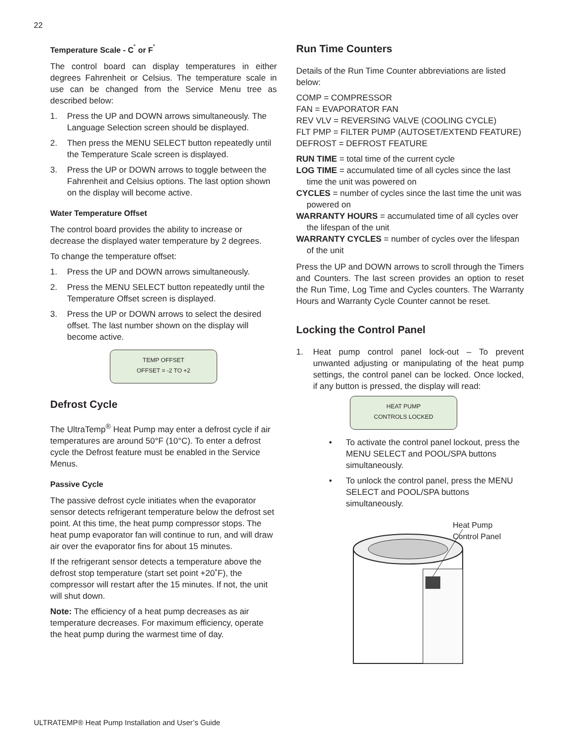22
Temperature Scale - C<sup>˚</sup> or F<sup>˚</sup>
The control board can display temperatures in either degrees Fahrenheit or Celsius. The temperature scale in use can be changed from the Service Menu tree as described below:
1. Press the UP and DOWN arrows simultaneously. The Language Selection screen should be displayed.
2. Then press the MENU SELECT button repeatedly until the Temperature Scale screen is displayed.
3. Press the UP or DOWN arrows to toggle between the Fahrenheit and Celsius options. The last option shown on the display will become active.
Water Temperature Offset
The control board provides the ability to increase or decrease the displayed water temperature by 2 degrees.
To change the temperature offset:
1. Press the UP and DOWN arrows simultaneously.
2. Press the MENU SELECT button repeatedly until the Temperature Offset screen is displayed.
3. Press the UP or DOWN arrows to select the desired offset. The last number shown on the display will become active.
TEMP OFFSET
OFFSET = -2 TO +2
Defrost Cycle
The UltraTemp<sup>®</sup> Heat Pump may enter a defrost cycle if air temperatures are around 50°F (10°C). To enter a defrost cycle the Defrost feature must be enabled in the Service Menus.
Passive Cycle
The passive defrost cycle initiates when the evaporator sensor detects refrigerant temperature below the defrost set point. At this time, the heat pump compressor stops. The heat pump evaporator fan will continue to run, and will draw air over the evaporator fins for about 15 minutes.
If the refrigerant sensor detects a temperature above the defrost stop temperature (start set point +20˚F), the compressor will restart after the 15 minutes. If not, the unit will shut down.
Note: The efficiency of a heat pump decreases as air temperature decreases. For maximum efficiency, operate the heat pump during the warmest time of day.
Run Time Counters
Details of the Run Time Counter abbreviations are listed below:
COMP = COMPRESSOR
FAN = EVAPORATOR FAN
REV VLV = REVERSING VALVE (COOLING CYCLE)
FLT PMP = FILTER PUMP (AUTOSET/EXTEND FEATURE)
DEFROST = DEFROST FEATURE
RUN TIME = total time of the current cycle
LOG TIME = accumulated time of all cycles since the last time the unit was powered on
CYCLES = number of cycles since the last time the unit was powered on
WARRANTY HOURS = accumulated time of all cycles over the lifespan of the unit
WARRANTY CYCLES = number of cycles over the lifespan of the unit
Press the UP and DOWN arrows to scroll through the Timers and Counters. The last screen provides an option to reset the Run Time, Log Time and Cycles counters. The Warranty Hours and Warranty Cycle Counter cannot be reset.
Locking the Control Panel
1. Heat pump control panel lock-out – To prevent unwanted adjusting or manipulating of the heat pump settings, the control panel can be locked. Once locked, if any button is pressed, the display will read:
HEAT PUMP
CONTROLS LOCKED
• To activate the control panel lockout, press the MENU SELECT and POOL/SPA buttons simultaneously.
• To unlock the control panel, press the MENU SELECT and POOL/SPA buttons simultaneously.
Heat Pump
Control Panel
ULTRATEMP® Heat Pump Installation and User’s Guide